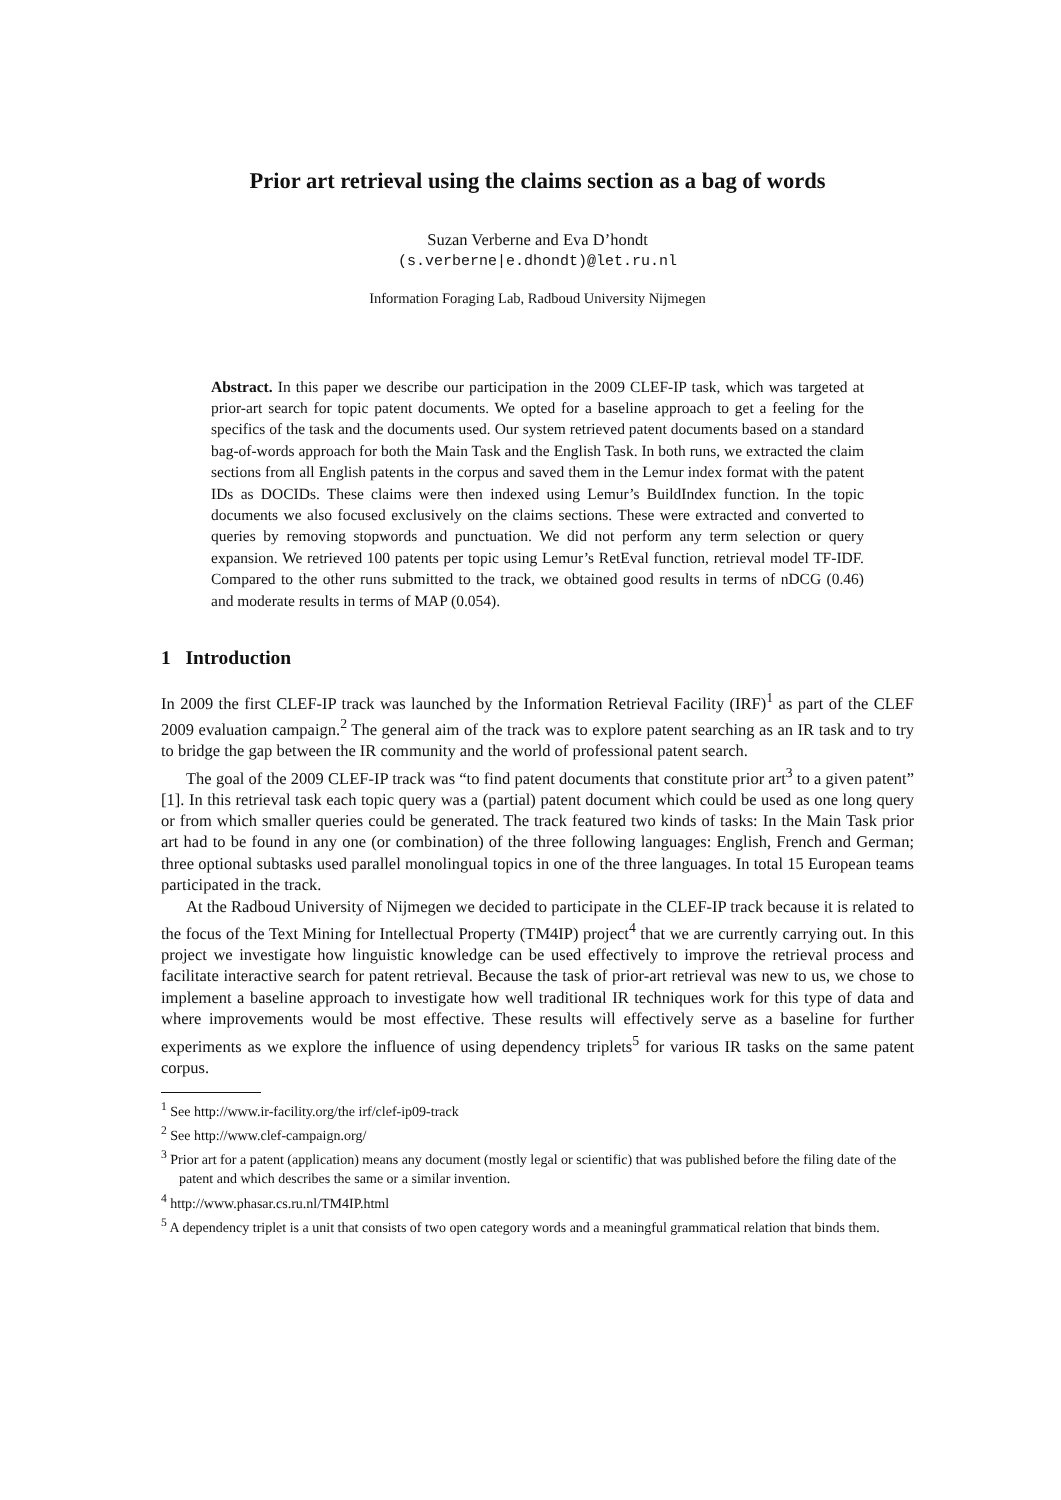Prior art retrieval using the claims section as a bag of words
Suzan Verberne and Eva D’hondt
(s.verberne|e.dhondt)@let.ru.nl
Information Foraging Lab, Radboud University Nijmegen
Abstract. In this paper we describe our participation in the 2009 CLEF-IP task, which was targeted at prior-art search for topic patent documents. We opted for a baseline approach to get a feeling for the specifics of the task and the documents used. Our system retrieved patent documents based on a standard bag-of-words approach for both the Main Task and the English Task. In both runs, we extracted the claim sections from all English patents in the corpus and saved them in the Lemur index format with the patent IDs as DOCIDs. These claims were then indexed using Lemur’s BuildIndex function. In the topic documents we also focused exclusively on the claims sections. These were extracted and converted to queries by removing stopwords and punctuation. We did not perform any term selection or query expansion. We retrieved 100 patents per topic using Lemur’s RetEval function, retrieval model TF-IDF. Compared to the other runs submitted to the track, we obtained good results in terms of nDCG (0.46) and moderate results in terms of MAP (0.054).
1 Introduction
In 2009 the first CLEF-IP track was launched by the Information Retrieval Facility (IRF)<sup>1</sup> as part of the CLEF 2009 evaluation campaign.<sup>2</sup> The general aim of the track was to explore patent searching as an IR task and to try to bridge the gap between the IR community and the world of professional patent search.
The goal of the 2009 CLEF-IP track was “to find patent documents that constitute prior art<sup>3</sup> to a given patent” [1]. In this retrieval task each topic query was a (partial) patent document which could be used as one long query or from which smaller queries could be generated. The track featured two kinds of tasks: In the Main Task prior art had to be found in any one (or combination) of the three following languages: English, French and German; three optional subtasks used parallel monolingual topics in one of the three languages. In total 15 European teams participated in the track.
At the Radboud University of Nijmegen we decided to participate in the CLEF-IP track because it is related to the focus of the Text Mining for Intellectual Property (TM4IP) project<sup>4</sup> that we are currently carrying out. In this project we investigate how linguistic knowledge can be used effectively to improve the retrieval process and facilitate interactive search for patent retrieval. Because the task of prior-art retrieval was new to us, we chose to implement a baseline approach to investigate how well traditional IR techniques work for this type of data and where improvements would be most effective. These results will effectively serve as a baseline for further experiments as we explore the influence of using dependency triplets<sup>5</sup> for various IR tasks on the same patent corpus.
<sup>1</sup> See http://www.ir-facility.org/the irf/clef-ip09-track
<sup>2</sup> See http://www.clef-campaign.org/
<sup>3</sup> Prior art for a patent (application) means any document (mostly legal or scientific) that was published before the filing date of the patent and which describes the same or a similar invention.
<sup>4</sup> http://www.phasar.cs.ru.nl/TM4IP.html
<sup>5</sup> A dependency triplet is a unit that consists of two open category words and a meaningful grammatical relation that binds them.